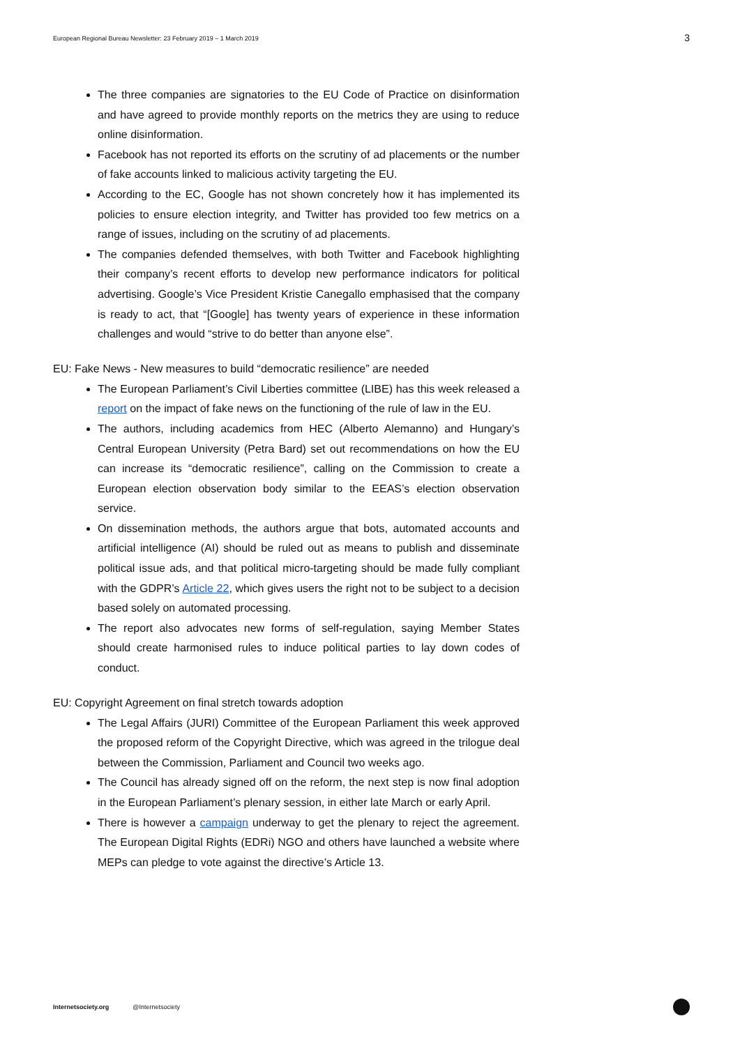European Regional Bureau Newsletter: 23 February 2019 – 1 March 2019
3
The three companies are signatories to the EU Code of Practice on disinformation and have agreed to provide monthly reports on the metrics they are using to reduce online disinformation.
Facebook has not reported its efforts on the scrutiny of ad placements or the number of fake accounts linked to malicious activity targeting the EU.
According to the EC, Google has not shown concretely how it has implemented its policies to ensure election integrity, and Twitter has provided too few metrics on a range of issues, including on the scrutiny of ad placements.
The companies defended themselves, with both Twitter and Facebook highlighting their company’s recent efforts to develop new performance indicators for political advertising. Google’s Vice President Kristie Canegallo emphasised that the company is ready to act, that “[Google] has twenty years of experience in these information challenges and would “strive to do better than anyone else”.
EU: Fake News - New measures to build “democratic resilience” are needed
The European Parliament’s Civil Liberties committee (LIBE) has this week released a report on the impact of fake news on the functioning of the rule of law in the EU.
The authors, including academics from HEC (Alberto Alemanno) and Hungary’s Central European University (Petra Bard) set out recommendations on how the EU can increase its “democratic resilience”, calling on the Commission to create a European election observation body similar to the EEAS’s election observation service.
On dissemination methods, the authors argue that bots, automated accounts and artificial intelligence (AI) should be ruled out as means to publish and disseminate political issue ads, and that political micro-targeting should be made fully compliant with the GDPR’s Article 22, which gives users the right not to be subject to a decision based solely on automated processing.
The report also advocates new forms of self-regulation, saying Member States should create harmonised rules to induce political parties to lay down codes of conduct.
EU: Copyright Agreement on final stretch towards adoption
The Legal Affairs (JURI) Committee of the European Parliament this week approved the proposed reform of the Copyright Directive, which was agreed in the trilogue deal between the Commission, Parliament and Council two weeks ago.
The Council has already signed off on the reform, the next step is now final adoption in the European Parliament’s plenary session, in either late March or early April.
There is however a campaign underway to get the plenary to reject the agreement. The European Digital Rights (EDRi) NGO and others have launched a website where MEPs can pledge to vote against the directive’s Article 13.
Internetsociety.org @Internetsociety